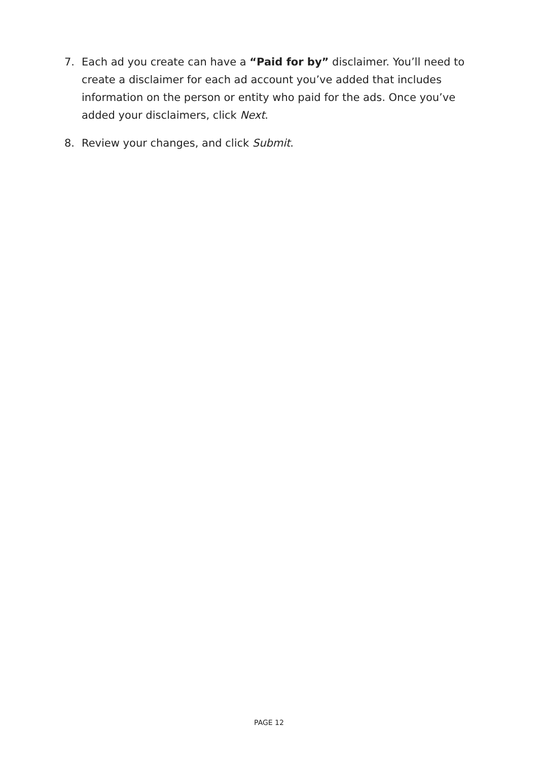7. Each ad you create can have a “Paid for by” disclaimer. You’ll need to create a disclaimer for each ad account you’ve added that includes information on the person or entity who paid for the ads. Once you’ve added your disclaimers, click Next.
8. Review your changes, and click Submit.
PAGE 12